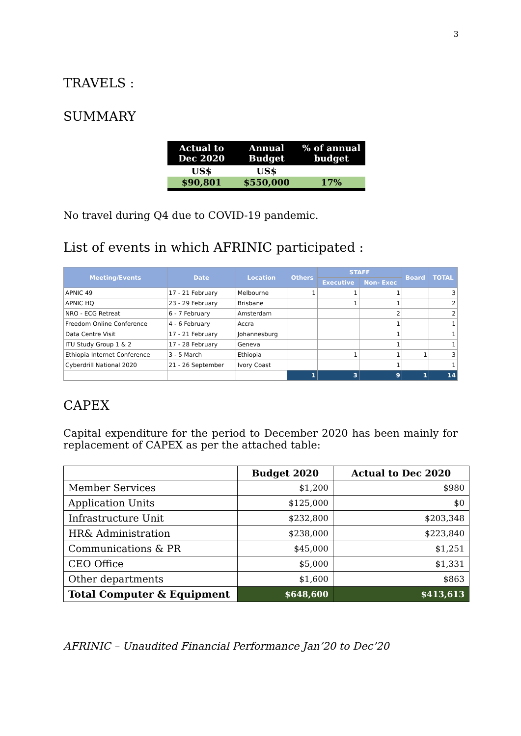3
TRAVELS :
SUMMARY
| Actual to Dec 2020 | Annual Budget | % of annual budget |
| --- | --- | --- |
| US$ | US$ | |
| $90,801 | $550,000 | 17% |
No travel during Q4 due to COVID-19 pandemic.
List of events in which AFRINIC participated :
| Meeting/Events | Date | Location | Others | STAFF | | Board | TOTAL |
| --- | --- | --- | --- | --- | --- | --- | --- |
| | | | | Executive | Non- Exec | | |
| APNIC 49 | 17 - 21 February | Melbourne | 1 | 1 | 1 | | 3 |
| APNIC HQ | 23 - 29 February | Brisbane | | 1 | 1 | | 2 |
| NRO - ECG Retreat | 6 - 7 February | Amsterdam | | | 2 | | 2 |
| Freedom Online Conference | 4 - 6 February | Accra | | | 1 | | 1 |
| Data Centre Visit | 17 - 21 February | Johannesburg | | | 1 | | 1 |
| ITU Study Group 1 & 2 | 17 - 28 February | Geneva | | | 1 | | 1 |
| Ethiopia Internet Conference | 3 - 5 March | Ethiopia | | 1 | 1 | 1 | 3 |
| Cyberdrill National 2020 | 21 - 26 September | Ivory Coast | | | 1 | | 1 |
| | | | 1 | 3 | 9 | 1 | 14 |
CAPEX
Capital expenditure for the period to December 2020 has been mainly for replacement of CAPEX as per the attached table:
| | Budget 2020 | Actual to Dec 2020 |
| --- | --- | --- |
| Member Services | $1,200 | $980 |
| Application Units | $125,000 | $0 |
| Infrastructure Unit | $232,800 | $203,348 |
| HR& Administration | $238,000 | $223,840 |
| Communications & PR | $45,000 | $1,251 |
| CEO Office | $5,000 | $1,331 |
| Other departments | $1,600 | $863 |
| Total Computer & Equipment | $648,600 | $413,613 |
AFRINIC – Unaudited Financial Performance Jan’20 to Dec’20